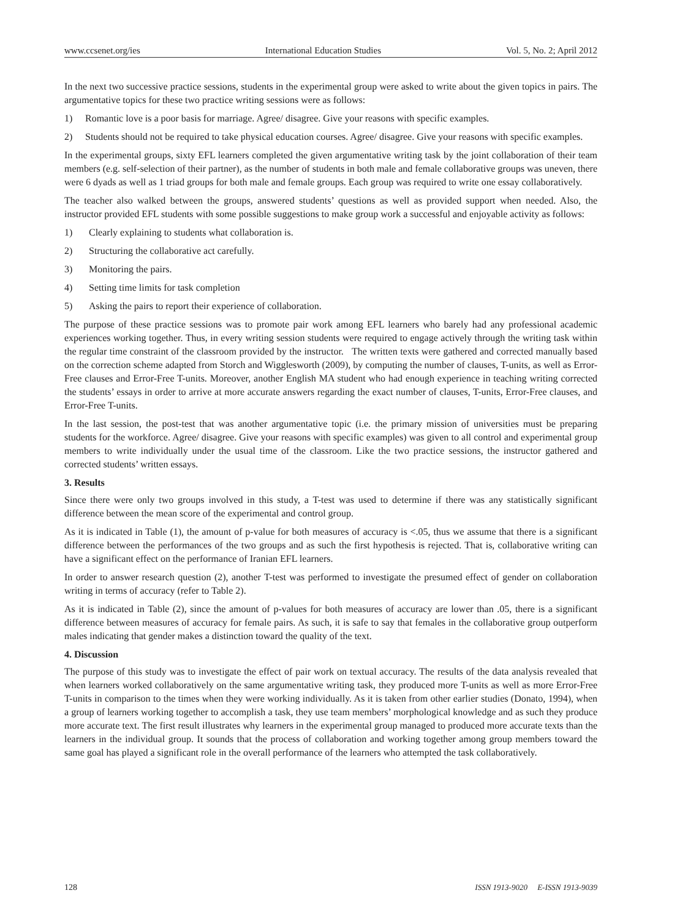www.ccsenet.org/ies International Education Studies Vol. 5, No. 2; April 2012
In the next two successive practice sessions, students in the experimental group were asked to write about the given topics in pairs. The argumentative topics for these two practice writing sessions were as follows:
1) Romantic love is a poor basis for marriage. Agree/ disagree. Give your reasons with specific examples.
2) Students should not be required to take physical education courses. Agree/ disagree. Give your reasons with specific examples.
In the experimental groups, sixty EFL learners completed the given argumentative writing task by the joint collaboration of their team members (e.g. self-selection of their partner), as the number of students in both male and female collaborative groups was uneven, there were 6 dyads as well as 1 triad groups for both male and female groups. Each group was required to write one essay collaboratively.
The teacher also walked between the groups, answered students’ questions as well as provided support when needed. Also, the instructor provided EFL students with some possible suggestions to make group work a successful and enjoyable activity as follows:
1) Clearly explaining to students what collaboration is.
2) Structuring the collaborative act carefully.
3) Monitoring the pairs.
4) Setting time limits for task completion
5) Asking the pairs to report their experience of collaboration.
The purpose of these practice sessions was to promote pair work among EFL learners who barely had any professional academic experiences working together. Thus, in every writing session students were required to engage actively through the writing task within the regular time constraint of the classroom provided by the instructor. The written texts were gathered and corrected manually based on the correction scheme adapted from Storch and Wigglesworth (2009), by computing the number of clauses, T-units, as well as Error-Free clauses and Error-Free T-units. Moreover, another English MA student who had enough experience in teaching writing corrected the students’ essays in order to arrive at more accurate answers regarding the exact number of clauses, T-units, Error-Free clauses, and Error-Free T-units.
In the last session, the post-test that was another argumentative topic (i.e. the primary mission of universities must be preparing students for the workforce. Agree/ disagree. Give your reasons with specific examples) was given to all control and experimental group members to write individually under the usual time of the classroom. Like the two practice sessions, the instructor gathered and corrected students’ written essays.
3. Results
Since there were only two groups involved in this study, a T-test was used to determine if there was any statistically significant difference between the mean score of the experimental and control group.
As it is indicated in Table (1), the amount of p-value for both measures of accuracy is <.05, thus we assume that there is a significant difference between the performances of the two groups and as such the first hypothesis is rejected. That is, collaborative writing can have a significant effect on the performance of Iranian EFL learners.
In order to answer research question (2), another T-test was performed to investigate the presumed effect of gender on collaboration writing in terms of accuracy (refer to Table 2).
As it is indicated in Table (2), since the amount of p-values for both measures of accuracy are lower than .05, there is a significant difference between measures of accuracy for female pairs. As such, it is safe to say that females in the collaborative group outperform males indicating that gender makes a distinction toward the quality of the text.
4. Discussion
The purpose of this study was to investigate the effect of pair work on textual accuracy. The results of the data analysis revealed that when learners worked collaboratively on the same argumentative writing task, they produced more T-units as well as more Error-Free T-units in comparison to the times when they were working individually. As it is taken from other earlier studies (Donato, 1994), when a group of learners working together to accomplish a task, they use team members’ morphological knowledge and as such they produce more accurate text. The first result illustrates why learners in the experimental group managed to produced more accurate texts than the learners in the individual group. It sounds that the process of collaboration and working together among group members toward the same goal has played a significant role in the overall performance of the learners who attempted the task collaboratively.
128 ISSN 1913-9020 E-ISSN 1913-9039